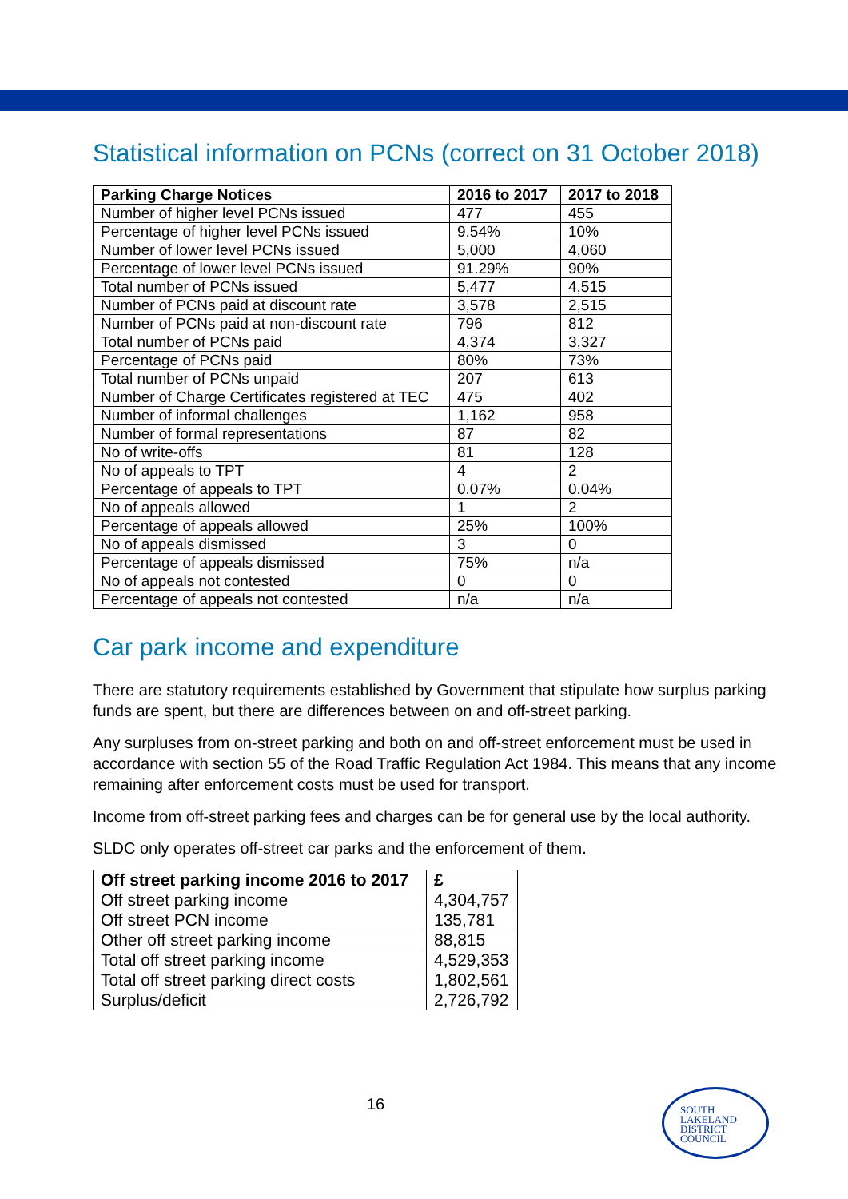Statistical information on PCNs (correct on 31 October 2018)
| Parking Charge Notices | 2016 to 2017 | 2017 to 2018 |
| --- | --- | --- |
| Number of higher level PCNs issued | 477 | 455 |
| Percentage of higher level PCNs issued | 9.54% | 10% |
| Number of lower level PCNs issued | 5,000 | 4,060 |
| Percentage of lower level PCNs issued | 91.29% | 90% |
| Total number of PCNs issued | 5,477 | 4,515 |
| Number of PCNs paid at discount rate | 3,578 | 2,515 |
| Number of PCNs paid at non-discount rate | 796 | 812 |
| Total number of PCNs paid | 4,374 | 3,327 |
| Percentage of PCNs paid | 80% | 73% |
| Total number of PCNs unpaid | 207 | 613 |
| Number of Charge Certificates registered at TEC | 475 | 402 |
| Number of informal challenges | 1,162 | 958 |
| Number of formal representations | 87 | 82 |
| No of write-offs | 81 | 128 |
| No of appeals to TPT | 4 | 2 |
| Percentage of appeals to TPT | 0.07% | 0.04% |
| No of appeals allowed | 1 | 2 |
| Percentage of appeals allowed | 25% | 100% |
| No of appeals dismissed | 3 | 0 |
| Percentage of appeals dismissed | 75% | n/a |
| No of appeals not contested | 0 | 0 |
| Percentage of appeals not contested | n/a | n/a |
Car park income and expenditure
There are statutory requirements established by Government that stipulate how surplus parking funds are spent, but there are differences between on and off-street parking.
Any surpluses from on-street parking and both on and off-street enforcement must be used in accordance with section 55 of the Road Traffic Regulation Act 1984. This means that any income remaining after enforcement costs must be used for transport.
Income from off-street parking fees and charges can be for general use by the local authority.
SLDC only operates off-street car parks and the enforcement of them.
| Off street parking income 2016 to 2017 | £ |
| --- | --- |
| Off street parking income | 4,304,757 |
| Off street PCN income | 135,781 |
| Other off street parking income | 88,815 |
| Total off street parking income | 4,529,353 |
| Total off street parking direct costs | 1,802,561 |
| Surplus/deficit | 2,726,792 |
16
SOUTH
LAKELAND
DISTRICT
COUNCIL